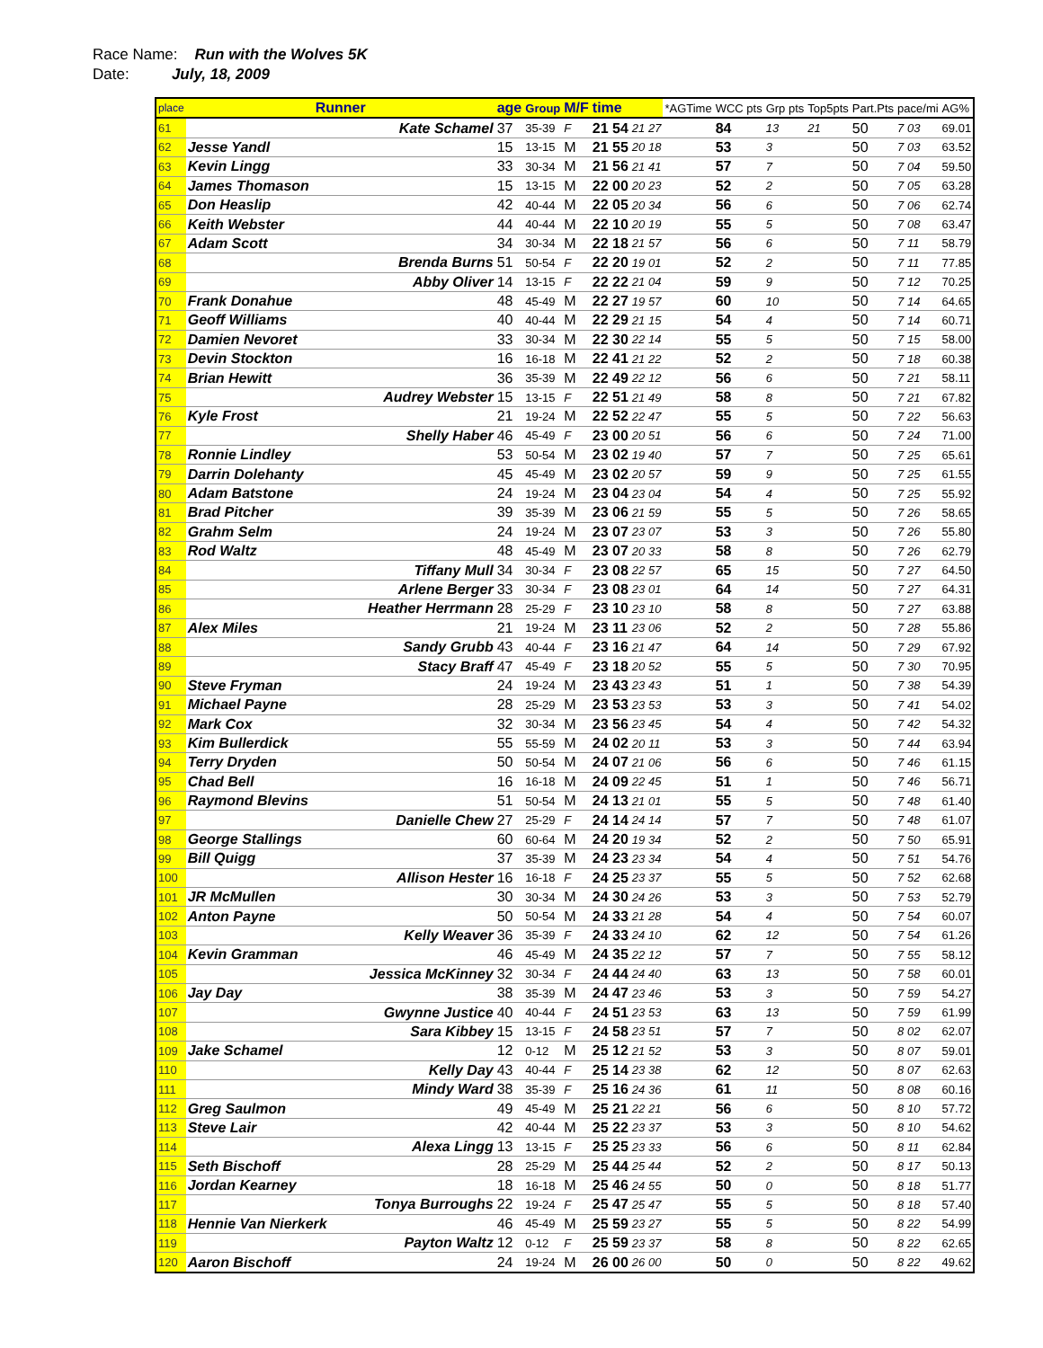Race Name: Run with the Wolves 5K
Date: July, 18, 2009
| place | Runner | age | Group | M/F | time | | *AGTime | WCC pts | Grp pts | Top5pts | Part.Pts | pace/mi | AG% |
| --- | --- | --- | --- | --- | --- | --- | --- | --- | --- | --- | --- | --- | --- |
| 61 | Kate Schamel | 37 | 35-39 | F | 21 54 | 21 27 | | 84 | 13 | 21 | 50 | 7 03 | 69.01 |
| 62 | Jesse Yandl | 15 | 13-15 | M | 21 55 | 20 18 | | 53 | 3 | | 50 | 7 03 | 63.52 |
| 63 | Kevin Lingg | 33 | 30-34 | M | 21 56 | 21 41 | | 57 | 7 | | 50 | 7 04 | 59.50 |
| 64 | James Thomason | 15 | 13-15 | M | 22 00 | 20 23 | | 52 | 2 | | 50 | 7 05 | 63.28 |
| 65 | Don Heaslip | 42 | 40-44 | M | 22 05 | 20 34 | | 56 | 6 | | 50 | 7 06 | 62.74 |
| 66 | Keith Webster | 44 | 40-44 | M | 22 10 | 20 19 | | 55 | 5 | | 50 | 7 08 | 63.47 |
| 67 | Adam Scott | 34 | 30-34 | M | 22 18 | 21 57 | | 56 | 6 | | 50 | 7 11 | 58.79 |
| 68 | Brenda Burns | 51 | 50-54 | F | 22 20 | 19 01 | | 52 | 2 | | 50 | 7 11 | 77.85 |
| 69 | Abby Oliver | 14 | 13-15 | F | 22 22 | 21 04 | | 59 | 9 | | 50 | 7 12 | 70.25 |
| 70 | Frank Donahue | 48 | 45-49 | M | 22 27 | 19 57 | | 60 | 10 | | 50 | 7 14 | 64.65 |
| 71 | Geoff Williams | 40 | 40-44 | M | 22 29 | 21 15 | | 54 | 4 | | 50 | 7 14 | 60.71 |
| 72 | Damien Nevoret | 33 | 30-34 | M | 22 30 | 22 14 | | 55 | 5 | | 50 | 7 15 | 58.00 |
| 73 | Devin Stockton | 16 | 16-18 | M | 22 41 | 21 22 | | 52 | 2 | | 50 | 7 18 | 60.38 |
| 74 | Brian Hewitt | 36 | 35-39 | M | 22 49 | 22 12 | | 56 | 6 | | 50 | 7 21 | 58.11 |
| 75 | Audrey Webster | 15 | 13-15 | F | 22 51 | 21 49 | | 58 | 8 | | 50 | 7 21 | 67.82 |
| 76 | Kyle Frost | 21 | 19-24 | M | 22 52 | 22 47 | | 55 | 5 | | 50 | 7 22 | 56.63 |
| 77 | Shelly Haber | 46 | 45-49 | F | 23 00 | 20 51 | | 56 | 6 | | 50 | 7 24 | 71.00 |
| 78 | Ronnie Lindley | 53 | 50-54 | M | 23 02 | 19 40 | | 57 | 7 | | 50 | 7 25 | 65.61 |
| 79 | Darrin Dolehanty | 45 | 45-49 | M | 23 02 | 20 57 | | 59 | 9 | | 50 | 7 25 | 61.55 |
| 80 | Adam Batstone | 24 | 19-24 | M | 23 04 | 23 04 | | 54 | 4 | | 50 | 7 25 | 55.92 |
| 81 | Brad Pitcher | 39 | 35-39 | M | 23 06 | 21 59 | | 55 | 5 | | 50 | 7 26 | 58.65 |
| 82 | Grahm Selm | 24 | 19-24 | M | 23 07 | 23 07 | | 53 | 3 | | 50 | 7 26 | 55.80 |
| 83 | Rod Waltz | 48 | 45-49 | M | 23 07 | 20 33 | | 58 | 8 | | 50 | 7 26 | 62.79 |
| 84 | Tiffany Mull | 34 | 30-34 | F | 23 08 | 22 57 | | 65 | 15 | | 50 | 7 27 | 64.50 |
| 85 | Arlene Berger | 33 | 30-34 | F | 23 08 | 23 01 | | 64 | 14 | | 50 | 7 27 | 64.31 |
| 86 | Heather Herrmann | 28 | 25-29 | F | 23 10 | 23 10 | | 58 | 8 | | 50 | 7 27 | 63.88 |
| 87 | Alex Miles | 21 | 19-24 | M | 23 11 | 23 06 | | 52 | 2 | | 50 | 7 28 | 55.86 |
| 88 | Sandy Grubb | 43 | 40-44 | F | 23 16 | 21 47 | | 64 | 14 | | 50 | 7 29 | 67.92 |
| 89 | Stacy Braff | 47 | 45-49 | F | 23 18 | 20 52 | | 55 | 5 | | 50 | 7 30 | 70.95 |
| 90 | Steve Fryman | 24 | 19-24 | M | 23 43 | 23 43 | | 51 | 1 | | 50 | 7 38 | 54.39 |
| 91 | Michael Payne | 28 | 25-29 | M | 23 53 | 23 53 | | 53 | 3 | | 50 | 7 41 | 54.02 |
| 92 | Mark Cox | 32 | 30-34 | M | 23 56 | 23 45 | | 54 | 4 | | 50 | 7 42 | 54.32 |
| 93 | Kim Bullerdick | 55 | 55-59 | M | 24 02 | 20 11 | | 53 | 3 | | 50 | 7 44 | 63.94 |
| 94 | Terry Dryden | 50 | 50-54 | M | 24 07 | 21 06 | | 56 | 6 | | 50 | 7 46 | 61.15 |
| 95 | Chad Bell | 16 | 16-18 | M | 24 09 | 22 45 | | 51 | 1 | | 50 | 7 46 | 56.71 |
| 96 | Raymond Blevins | 51 | 50-54 | M | 24 13 | 21 01 | | 55 | 5 | | 50 | 7 48 | 61.40 |
| 97 | Danielle Chew | 27 | 25-29 | F | 24 14 | 24 14 | | 57 | 7 | | 50 | 7 48 | 61.07 |
| 98 | George Stallings | 60 | 60-64 | M | 24 20 | 19 34 | | 52 | 2 | | 50 | 7 50 | 65.91 |
| 99 | Bill Quigg | 37 | 35-39 | M | 24 23 | 23 34 | | 54 | 4 | | 50 | 7 51 | 54.76 |
| 100 | Allison Hester | 16 | 16-18 | F | 24 25 | 23 37 | | 55 | 5 | | 50 | 7 52 | 62.68 |
| 101 | JR McMullen | 30 | 30-34 | M | 24 30 | 24 26 | | 53 | 3 | | 50 | 7 53 | 52.79 |
| 102 | Anton Payne | 50 | 50-54 | M | 24 33 | 21 28 | | 54 | 4 | | 50 | 7 54 | 60.07 |
| 103 | Kelly Weaver | 36 | 35-39 | F | 24 33 | 24 10 | | 62 | 12 | | 50 | 7 54 | 61.26 |
| 104 | Kevin Gramman | 46 | 45-49 | M | 24 35 | 22 12 | | 57 | 7 | | 50 | 7 55 | 58.12 |
| 105 | Jessica McKinney | 32 | 30-34 | F | 24 44 | 24 40 | | 63 | 13 | | 50 | 7 58 | 60.01 |
| 106 | Jay Day | 38 | 35-39 | M | 24 47 | 23 46 | | 53 | 3 | | 50 | 7 59 | 54.27 |
| 107 | Gwynne Justice | 40 | 40-44 | F | 24 51 | 23 53 | | 63 | 13 | | 50 | 7 59 | 61.99 |
| 108 | Sara Kibbey | 15 | 13-15 | F | 24 58 | 23 51 | | 57 | 7 | | 50 | 8 02 | 62.07 |
| 109 | Jake Schamel | 12 | 0-12 | M | 25 12 | 21 52 | | 53 | 3 | | 50 | 8 07 | 59.01 |
| 110 | Kelly Day | 43 | 40-44 | F | 25 14 | 23 38 | | 62 | 12 | | 50 | 8 07 | 62.63 |
| 111 | Mindy Ward | 38 | 35-39 | F | 25 16 | 24 36 | | 61 | 11 | | 50 | 8 08 | 60.16 |
| 112 | Greg Saulmon | 49 | 45-49 | M | 25 21 | 22 21 | | 56 | 6 | | 50 | 8 10 | 57.72 |
| 113 | Steve Lair | 42 | 40-44 | M | 25 22 | 23 37 | | 53 | 3 | | 50 | 8 10 | 54.62 |
| 114 | Alexa Lingg | 13 | 13-15 | F | 25 25 | 23 33 | | 56 | 6 | | 50 | 8 11 | 62.84 |
| 115 | Seth Bischoff | 28 | 25-29 | M | 25 44 | 25 44 | | 52 | 2 | | 50 | 8 17 | 50.13 |
| 116 | Jordan Kearney | 18 | 16-18 | M | 25 46 | 24 55 | | 50 | 0 | | 50 | 8 18 | 51.77 |
| 117 | Tonya Burroughs | 22 | 19-24 | F | 25 47 | 25 47 | | 55 | 5 | | 50 | 8 18 | 57.40 |
| 118 | Hennie Van Nierkerk | 46 | 45-49 | M | 25 59 | 23 27 | | 55 | 5 | | 50 | 8 22 | 54.99 |
| 119 | Payton Waltz | 12 | 0-12 | F | 25 59 | 23 37 | | 58 | 8 | | 50 | 8 22 | 62.65 |
| 120 | Aaron Bischoff | 24 | 19-24 | M | 26 00 | 26 00 | | 50 | 0 | | 50 | 8 22 | 49.62 |